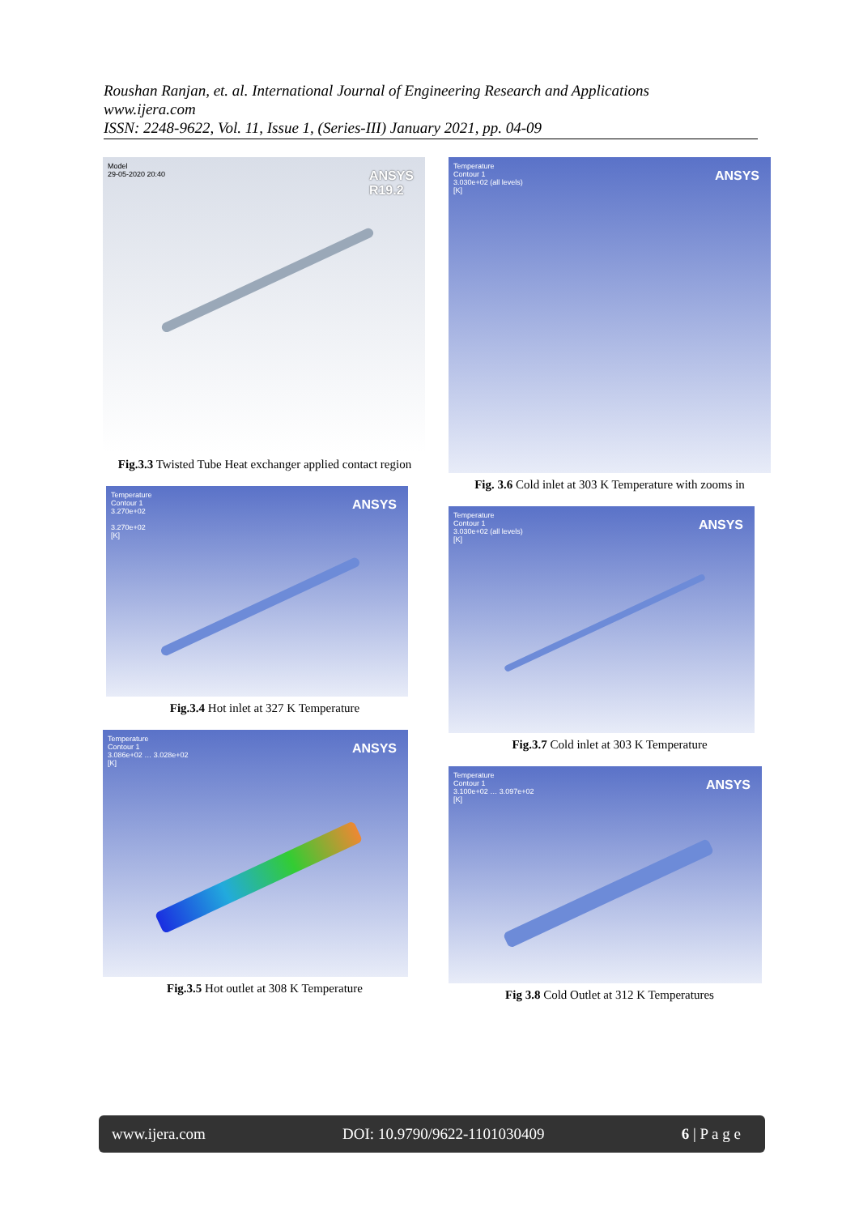Roushan Ranjan, et. al. International Journal of Engineering Research and Applications
www.ijera.com
ISSN: 2248-9622, Vol. 11, Issue 1, (Series-III) January 2021, pp. 04-09
Model
29-05-2020 20:40
ANSYS
R19.2
Fig.3.3 Twisted Tube Heat exchanger applied contact region
Temperature
Contour 1
3.270e+02
3.270e+02
[K]
ANSYS
Fig.3.4 Hot inlet at 327 K Temperature
Temperature
Contour 1
3.086e+02 … 3.028e+02
[K]
ANSYS
Fig.3.5 Hot outlet at 308 K Temperature
Temperature
Contour 1
3.030e+02 (all levels)
[K]
ANSYS
Fig. 3.6 Cold inlet at 303 K Temperature with zooms in
Temperature
Contour 1
3.030e+02 (all levels)
[K]
ANSYS
Fig.3.7 Cold inlet at 303 K Temperature
Temperature
Contour 1
3.100e+02 … 3.097e+02
[K]
ANSYS
Fig 3.8 Cold Outlet at 312 K Temperatures
www.ijera.com DOI: 10.9790/9622-1101030409 6 | P a g e